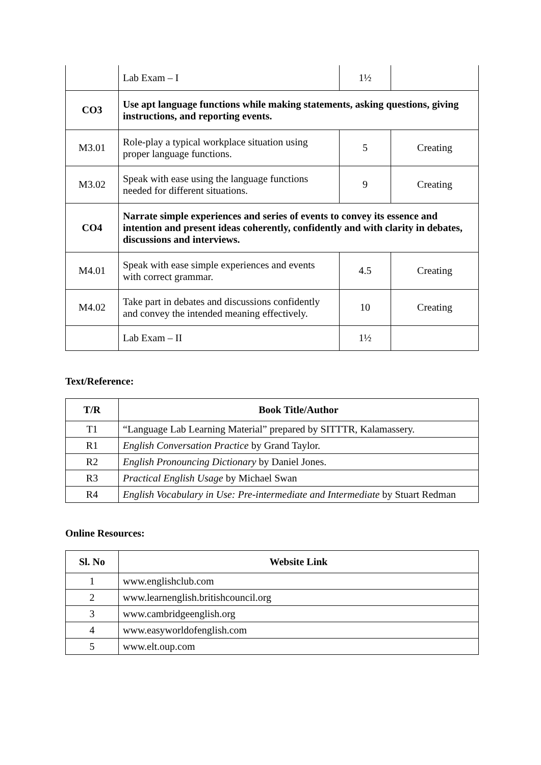| | Lab Exam – I | 1½ | |
| CO3 | Use apt language functions while making statements, asking questions, giving instructions, and reporting events. | | |
| M3.01 | Role-play a typical workplace situation using proper language functions. | 5 | Creating |
| M3.02 | Speak with ease using the language functions needed for different situations. | 9 | Creating |
| CO4 | Narrate simple experiences and series of events to convey its essence and intention and present ideas coherently, confidently and with clarity in debates, discussions and interviews. | | |
| M4.01 | Speak with ease simple experiences and events with correct grammar. | 4.5 | Creating |
| M4.02 | Take part in debates and discussions confidently and convey the intended meaning effectively. | 10 | Creating |
| | Lab Exam – II | 1½ | |
Text/Reference:
| T/R | Book Title/Author |
| --- | --- |
| T1 | “Language Lab Learning Material” prepared by SITTTR, Kalamassery. |
| R1 | English Conversation Practice by Grand Taylor. |
| R2 | English Pronouncing Dictionary by Daniel Jones. |
| R3 | Practical English Usage by Michael Swan |
| R4 | English Vocabulary in Use: Pre-intermediate and Intermediate by Stuart Redman |
Online Resources:
| Sl. No | Website Link |
| --- | --- |
| 1 | www.englishclub.com |
| 2 | www.learnenglish.britishcouncil.org |
| 3 | www.cambridgeenglish.org |
| 4 | www.easyworldofenglish.com |
| 5 | www.elt.oup.com |